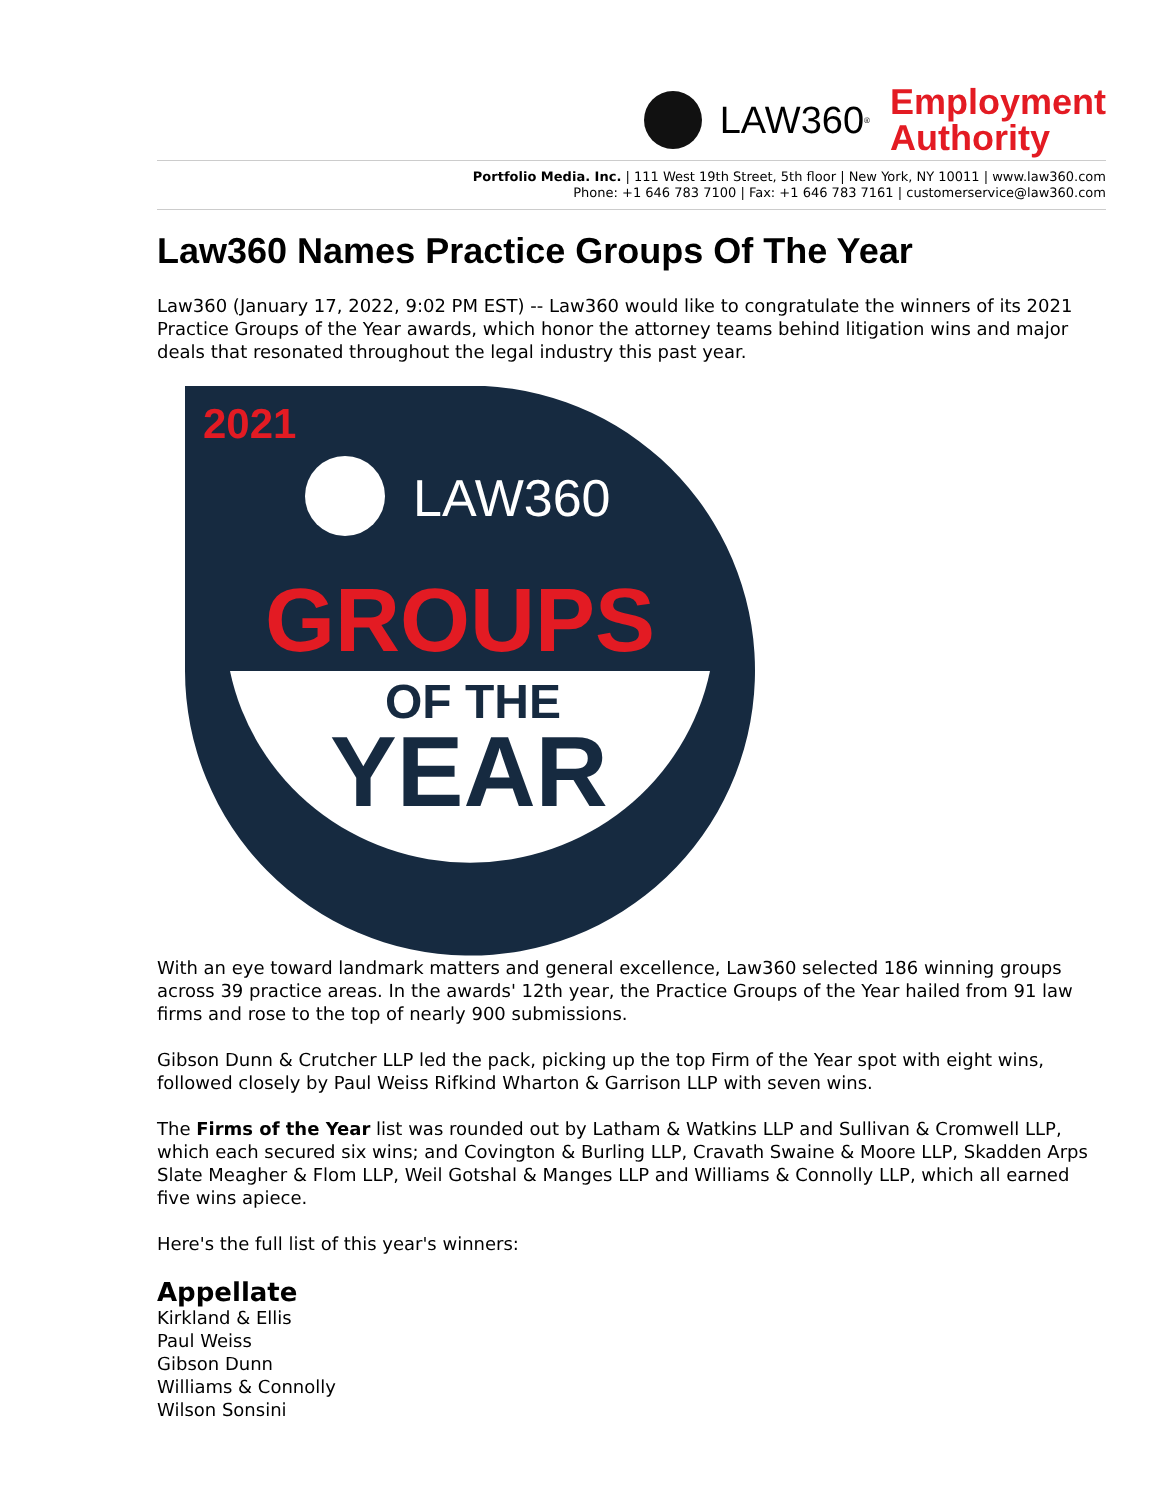LAW360<sup>®</sup>
Employment
Authority
Portfolio Media. Inc. | 111 West 19th Street, 5th floor | New York, NY 10011 | www.law360.com
Phone: +1 646 783 7100 | Fax: +1 646 783 7161 | customerservice@law360.com
Law360 Names Practice Groups Of The Year
Law360 (January 17, 2022, 9:02 PM EST) -- Law360 would like to congratulate the winners of its 2021 Practice Groups of the Year awards, which honor the attorney teams behind litigation wins and major deals that resonated throughout the legal industry this past year.
2021
LAW360
GROUPS
OF THE
YEAR
With an eye toward landmark matters and general excellence, Law360 selected 186 winning groups across 39 practice areas. In the awards' 12th year, the Practice Groups of the Year hailed from 91 law firms and rose to the top of nearly 900 submissions.
Gibson Dunn & Crutcher LLP led the pack, picking up the top Firm of the Year spot with eight wins, followed closely by Paul Weiss Rifkind Wharton & Garrison LLP with seven wins.
The Firms of the Year list was rounded out by Latham & Watkins LLP and Sullivan & Cromwell LLP, which each secured six wins; and Covington & Burling LLP, Cravath Swaine & Moore LLP, Skadden Arps Slate Meagher & Flom LLP, Weil Gotshal & Manges LLP and Williams & Connolly LLP, which all earned five wins apiece.
Here's the full list of this year's winners:
Appellate
Kirkland & Ellis
Paul Weiss
Gibson Dunn
Williams & Connolly
Wilson Sonsini